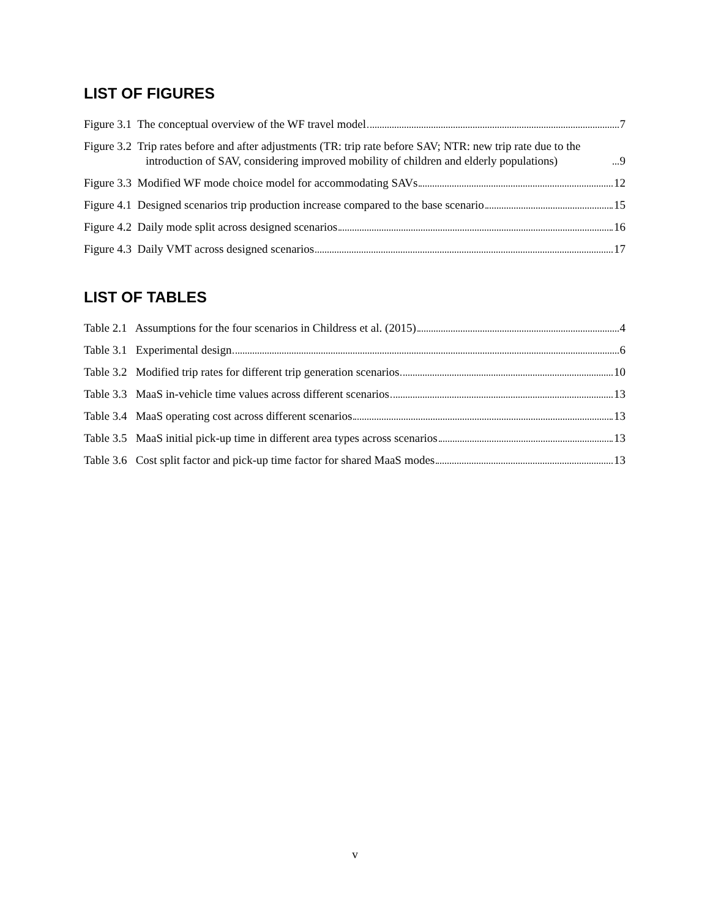LIST OF FIGURES
Figure 3.1 The conceptual overview of the WF travel model 7
Figure 3.2 Trip rates before and after adjustments (TR: trip rate before SAV; NTR: new trip rate due to the introduction of SAV, considering improved mobility of children and elderly populations) 9
Figure 3.3 Modified WF mode choice model for accommodating SAVs 12
Figure 4.1 Designed scenarios trip production increase compared to the base scenario 15
Figure 4.2 Daily mode split across designed scenarios 16
Figure 4.3 Daily VMT across designed scenarios 17
LIST OF TABLES
Table 2.1 Assumptions for the four scenarios in Childress et al. (2015) 4
Table 3.1 Experimental design 6
Table 3.2 Modified trip rates for different trip generation scenarios 10
Table 3.3 MaaS in-vehicle time values across different scenarios 13
Table 3.4 MaaS operating cost across different scenarios 13
Table 3.5 MaaS initial pick-up time in different area types across scenarios 13
Table 3.6 Cost split factor and pick-up time factor for shared MaaS modes 13
v